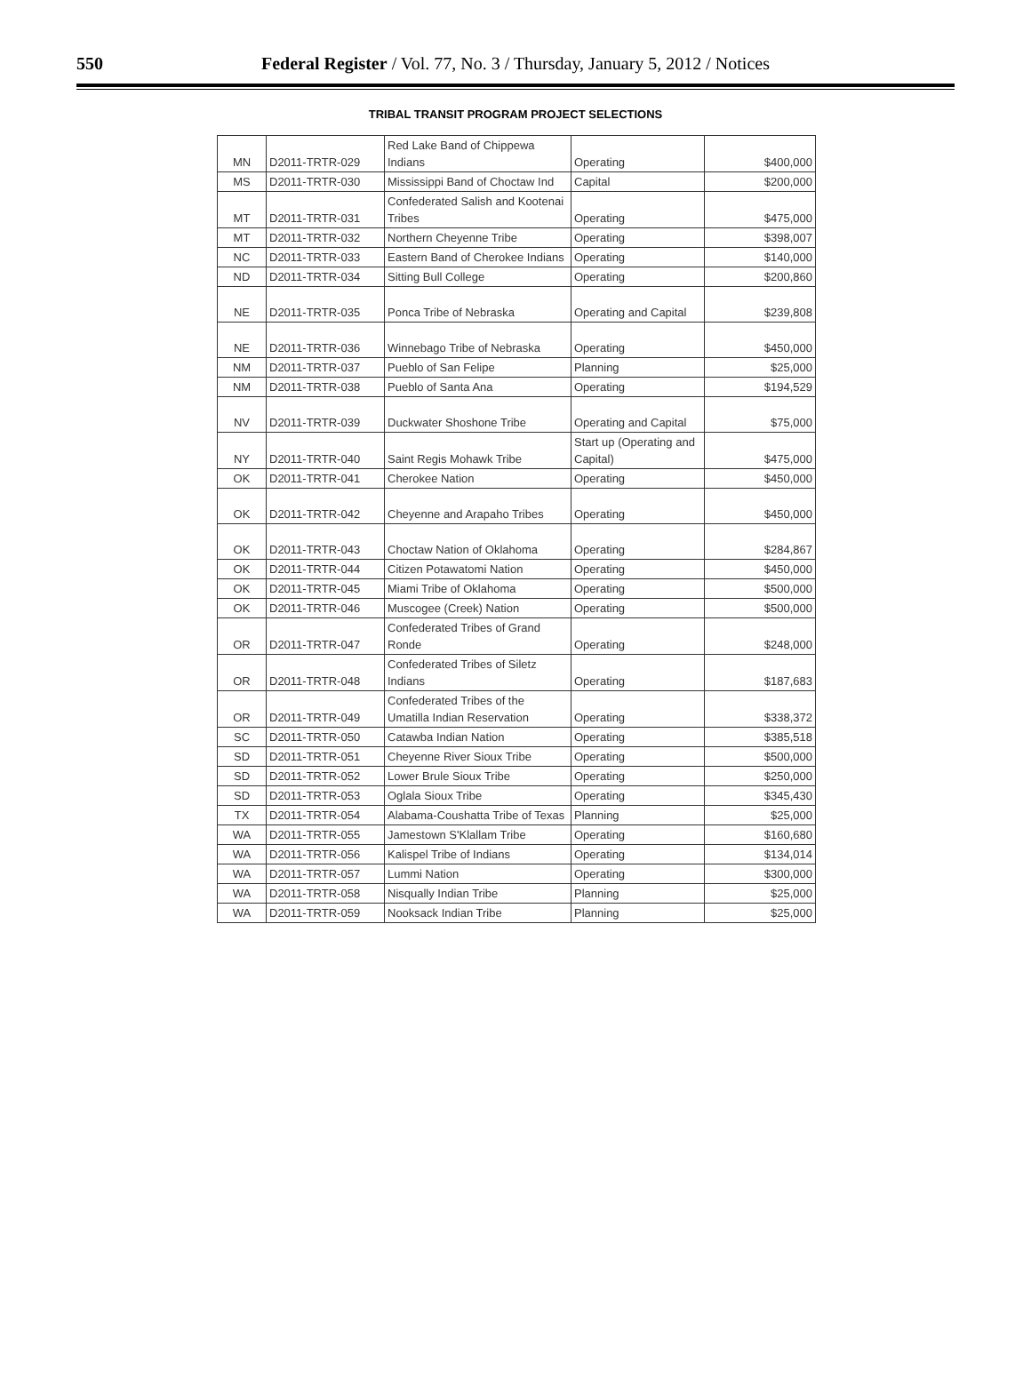550
Federal Register / Vol. 77, No. 3 / Thursday, January 5, 2012 / Notices
TRIBAL TRANSIT PROGRAM PROJECT SELECTIONS
| MN | D2011-TRTR-029 | Red Lake Band of Chippewa Indians | Operating | $400,000 |
| MS | D2011-TRTR-030 | Mississippi Band of Choctaw Ind | Capital | $200,000 |
| MT | D2011-TRTR-031 | Confederated Salish and Kootenai Tribes | Operating | $475,000 |
| MT | D2011-TRTR-032 | Northern Cheyenne Tribe | Operating | $398,007 |
| NC | D2011-TRTR-033 | Eastern Band of Cherokee Indians | Operating | $140,000 |
| ND | D2011-TRTR-034 | Sitting Bull College | Operating | $200,860 |
| NE | D2011-TRTR-035 | Ponca Tribe of Nebraska | Operating and Capital | $239,808 |
| NE | D2011-TRTR-036 | Winnebago Tribe of Nebraska | Operating | $450,000 |
| NM | D2011-TRTR-037 | Pueblo of San Felipe | Planning | $25,000 |
| NM | D2011-TRTR-038 | Pueblo of Santa Ana | Operating | $194,529 |
| NV | D2011-TRTR-039 | Duckwater Shoshone Tribe | Operating and Capital | $75,000 |
| NY | D2011-TRTR-040 | Saint Regis Mohawk Tribe | Start up (Operating and Capital) | $475,000 |
| OK | D2011-TRTR-041 | Cherokee Nation | Operating | $450,000 |
| OK | D2011-TRTR-042 | Cheyenne and Arapaho Tribes | Operating | $450,000 |
| OK | D2011-TRTR-043 | Choctaw Nation of Oklahoma | Operating | $284,867 |
| OK | D2011-TRTR-044 | Citizen Potawatomi Nation | Operating | $450,000 |
| OK | D2011-TRTR-045 | Miami Tribe of Oklahoma | Operating | $500,000 |
| OK | D2011-TRTR-046 | Muscogee (Creek) Nation | Operating | $500,000 |
| OR | D2011-TRTR-047 | Confederated Tribes of Grand Ronde | Operating | $248,000 |
| OR | D2011-TRTR-048 | Confederated Tribes of Siletz Indians | Operating | $187,683 |
| OR | D2011-TRTR-049 | Confederated Tribes of the Umatilla Indian Reservation | Operating | $338,372 |
| SC | D2011-TRTR-050 | Catawba Indian Nation | Operating | $385,518 |
| SD | D2011-TRTR-051 | Cheyenne River Sioux Tribe | Operating | $500,000 |
| SD | D2011-TRTR-052 | Lower Brule Sioux Tribe | Operating | $250,000 |
| SD | D2011-TRTR-053 | Oglala Sioux Tribe | Operating | $345,430 |
| TX | D2011-TRTR-054 | Alabama-Coushatta Tribe of Texas | Planning | $25,000 |
| WA | D2011-TRTR-055 | Jamestown S'Klallam Tribe | Operating | $160,680 |
| WA | D2011-TRTR-056 | Kalispel Tribe of Indians | Operating | $134,014 |
| WA | D2011-TRTR-057 | Lummi Nation | Operating | $300,000 |
| WA | D2011-TRTR-058 | Nisqually Indian Tribe | Planning | $25,000 |
| WA | D2011-TRTR-059 | Nooksack Indian Tribe | Planning | $25,000 |